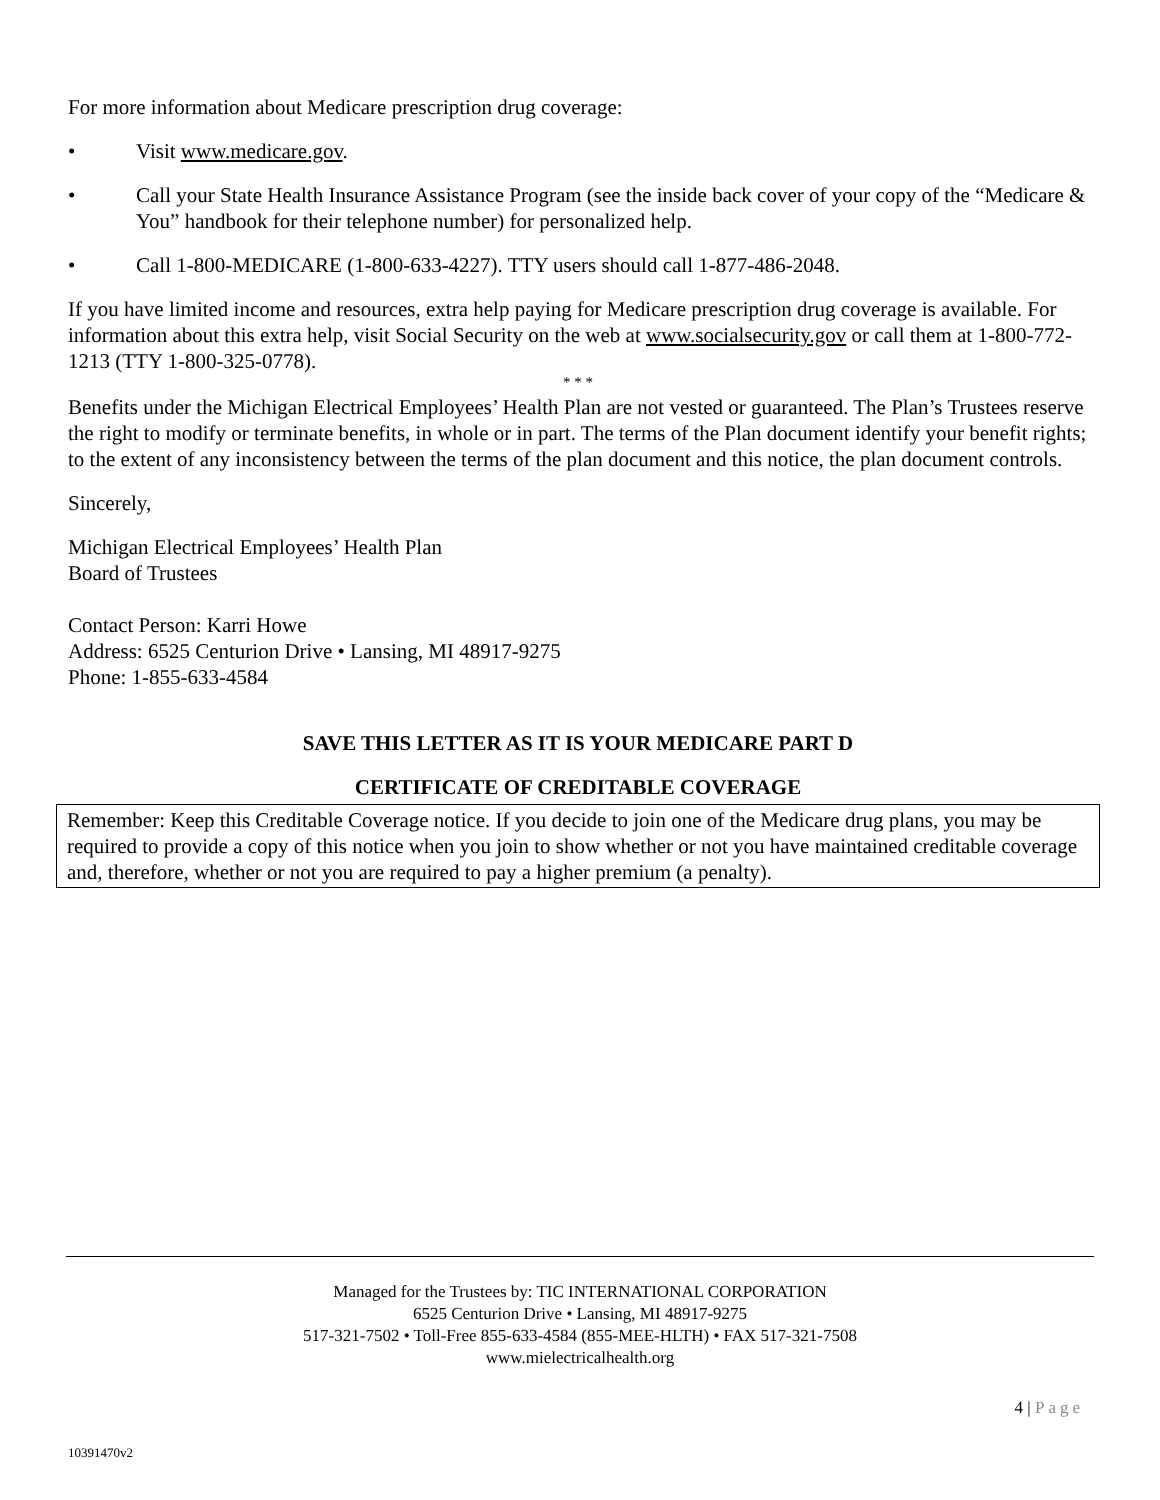For more information about Medicare prescription drug coverage:
• Visit www.medicare.gov.
• Call your State Health Insurance Assistance Program (see the inside back cover of your copy of the “Medicare & You” handbook for their telephone number) for personalized help.
• Call 1-800-MEDICARE (1-800-633-4227). TTY users should call 1-877-486-2048.
If you have limited income and resources, extra help paying for Medicare prescription drug coverage is available. For information about this extra help, visit Social Security on the web at www.socialsecurity.gov or call them at 1-800-772-1213 (TTY 1-800-325-0778).
* * *
Benefits under the Michigan Electrical Employees’ Health Plan are not vested or guaranteed. The Plan’s Trustees reserve the right to modify or terminate benefits, in whole or in part. The terms of the Plan document identify your benefit rights; to the extent of any inconsistency between the terms of the plan document and this notice, the plan document controls.
Sincerely,
Michigan Electrical Employees’ Health Plan
Board of Trustees
Contact Person: Karri Howe
Address: 6525 Centurion Drive • Lansing, MI 48917-9275
Phone: 1-855-633-4584
SAVE THIS LETTER AS IT IS YOUR MEDICARE PART D
CERTIFICATE OF CREDITABLE COVERAGE
Remember: Keep this Creditable Coverage notice. If you decide to join one of the Medicare drug plans, you may be required to provide a copy of this notice when you join to show whether or not you have maintained creditable coverage and, therefore, whether or not you are required to pay a higher premium (a penalty).
Managed for the Trustees by: TIC INTERNATIONAL CORPORATION
6525 Centurion Drive • Lansing, MI 48917-9275
517-321-7502 • Toll-Free 855-633-4584 (855-MEE-HLTH) • FAX 517-321-7508
www.mielectricalhealth.org
4 | Page
10391470v2